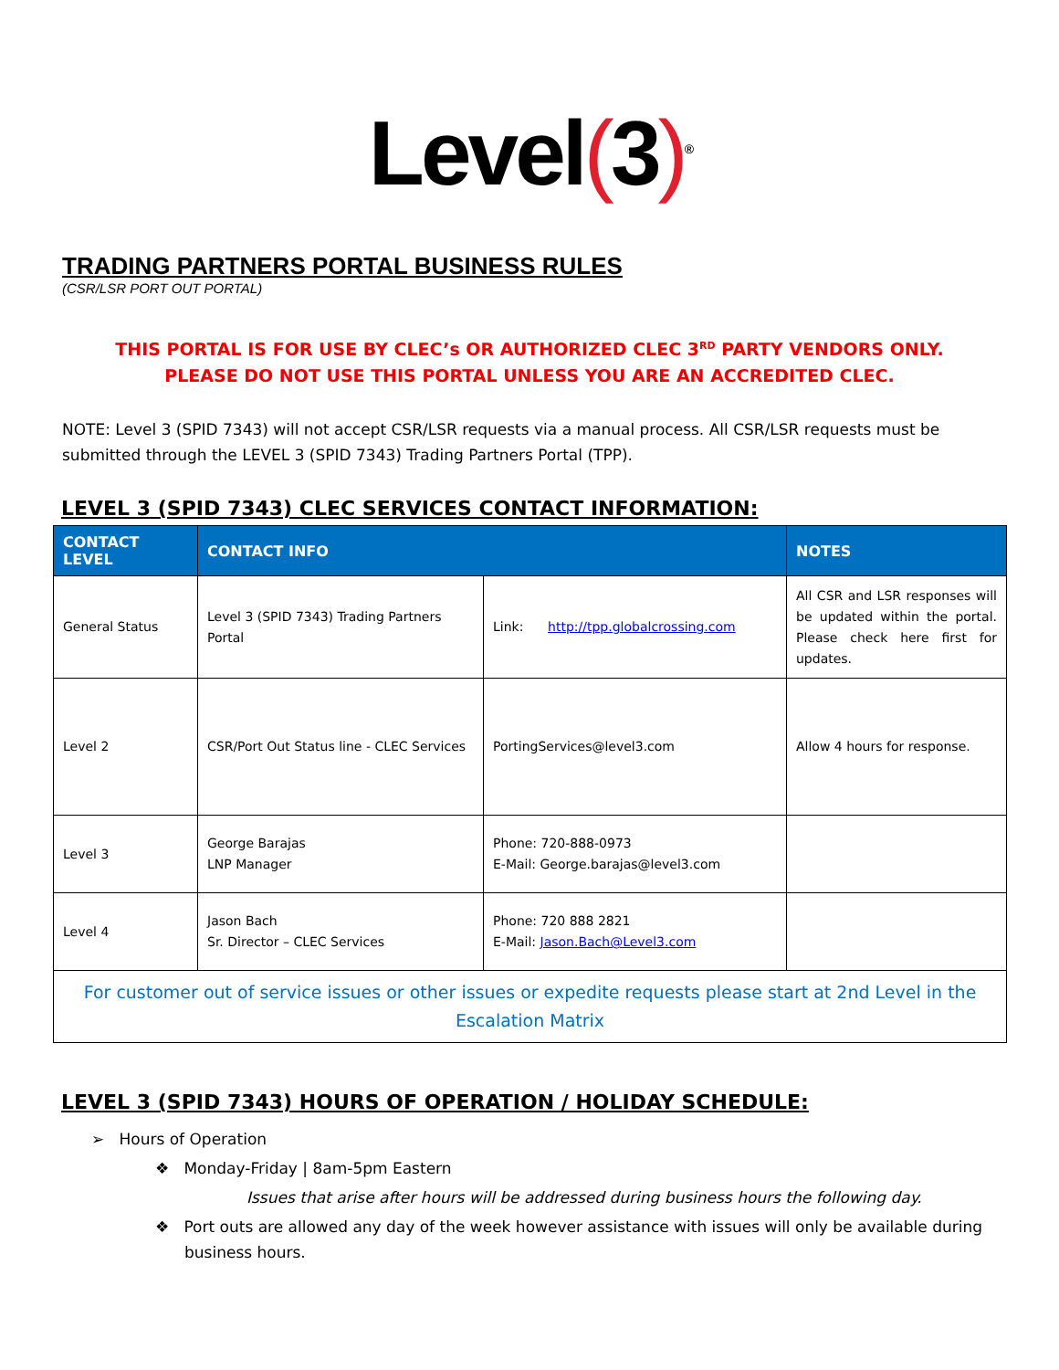Level(3)<sup>®</sup>
TRADING PARTNERS PORTAL BUSINESS RULES
(CSR/LSR PORT OUT PORTAL)
THIS PORTAL IS FOR USE BY CLEC’s OR AUTHORIZED CLEC 3<sup>RD</sup> PARTY VENDORS ONLY. PLEASE DO NOT USE THIS PORTAL UNLESS YOU ARE AN ACCREDITED CLEC.
NOTE: Level 3 (SPID 7343) will not accept CSR/LSR requests via a manual process. All CSR/LSR requests must be submitted through the LEVEL 3 (SPID 7343) Trading Partners Portal (TPP).
LEVEL 3 (SPID 7343) CLEC SERVICES CONTACT INFORMATION:
| CONTACT LEVEL | CONTACT INFO | | NOTES |
| --- | --- | --- | --- |
| General Status | Level 3 (SPID 7343) Trading Partners Portal | Link: http://tpp.globalcrossing.com | All CSR and LSR responses will be updated within the portal. Please check here first for updates. |
| Level 2 | CSR/Port Out Status line - CLEC Services | PortingServices@level3.com | Allow 4 hours for response. |
| Level 3 | George Barajas LNP Manager | Phone: 720-888-0973 E-Mail: George.barajas@level3.com | |
| Level 4 | Jason Bach Sr. Director – CLEC Services | Phone: 720 888 2821 E-Mail: Jason.Bach@Level3.com | |
| For customer out of service issues or other issues or expedite requests please start at 2nd Level in the Escalation Matrix | | | |
LEVEL 3 (SPID 7343) HOURS OF OPERATION / HOLIDAY SCHEDULE:
➢ Hours of Operation
❖ Monday-Friday | 8am-5pm Eastern
Issues that arise after hours will be addressed during business hours the following day.
❖ Port outs are allowed any day of the week however assistance with issues will only be available during business hours.